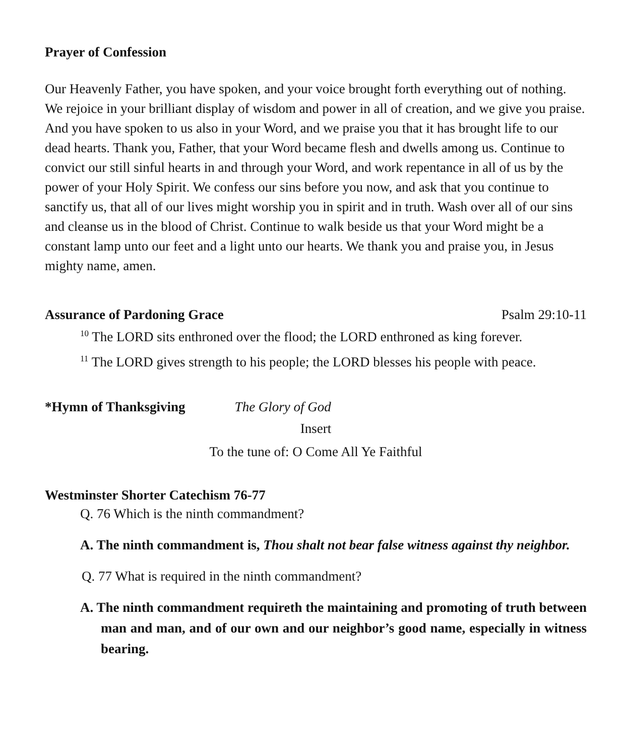Prayer of Confession
Our Heavenly Father, you have spoken, and your voice brought forth everything out of nothing. We rejoice in your brilliant display of wisdom and power in all of creation, and we give you praise. And you have spoken to us also in your Word, and we praise you that it has brought life to our dead hearts. Thank you, Father, that your Word became flesh and dwells among us. Continue to convict our still sinful hearts in and through your Word, and work repentance in all of us by the power of your Holy Spirit. We confess our sins before you now, and ask that you continue to sanctify us, that all of our lives might worship you in spirit and in truth. Wash over all of our sins and cleanse us in the blood of Christ. Continue to walk beside us that your Word might be a constant lamp unto our feet and a light unto our hearts. We thank you and praise you, in Jesus mighty name, amen.
Assurance of Pardoning Grace Psalm 29:10-11
<sup>10</sup> The LORD sits enthroned over the flood; the LORD enthroned as king forever.
<sup>11</sup> The LORD gives strength to his people; the LORD blesses his people with peace.
*Hymn of Thanksgiving The Glory of God
Insert
To the tune of: O Come All Ye Faithful
Westminster Shorter Catechism 76-77
Q. 76 Which is the ninth commandment?
A. The ninth commandment is, Thou shalt not bear false witness against thy neighbor.
Q. 77 What is required in the ninth commandment?
A. The ninth commandment requireth the maintaining and promoting of truth between man and man, and of our own and our neighbor’s good name, especially in witness bearing.